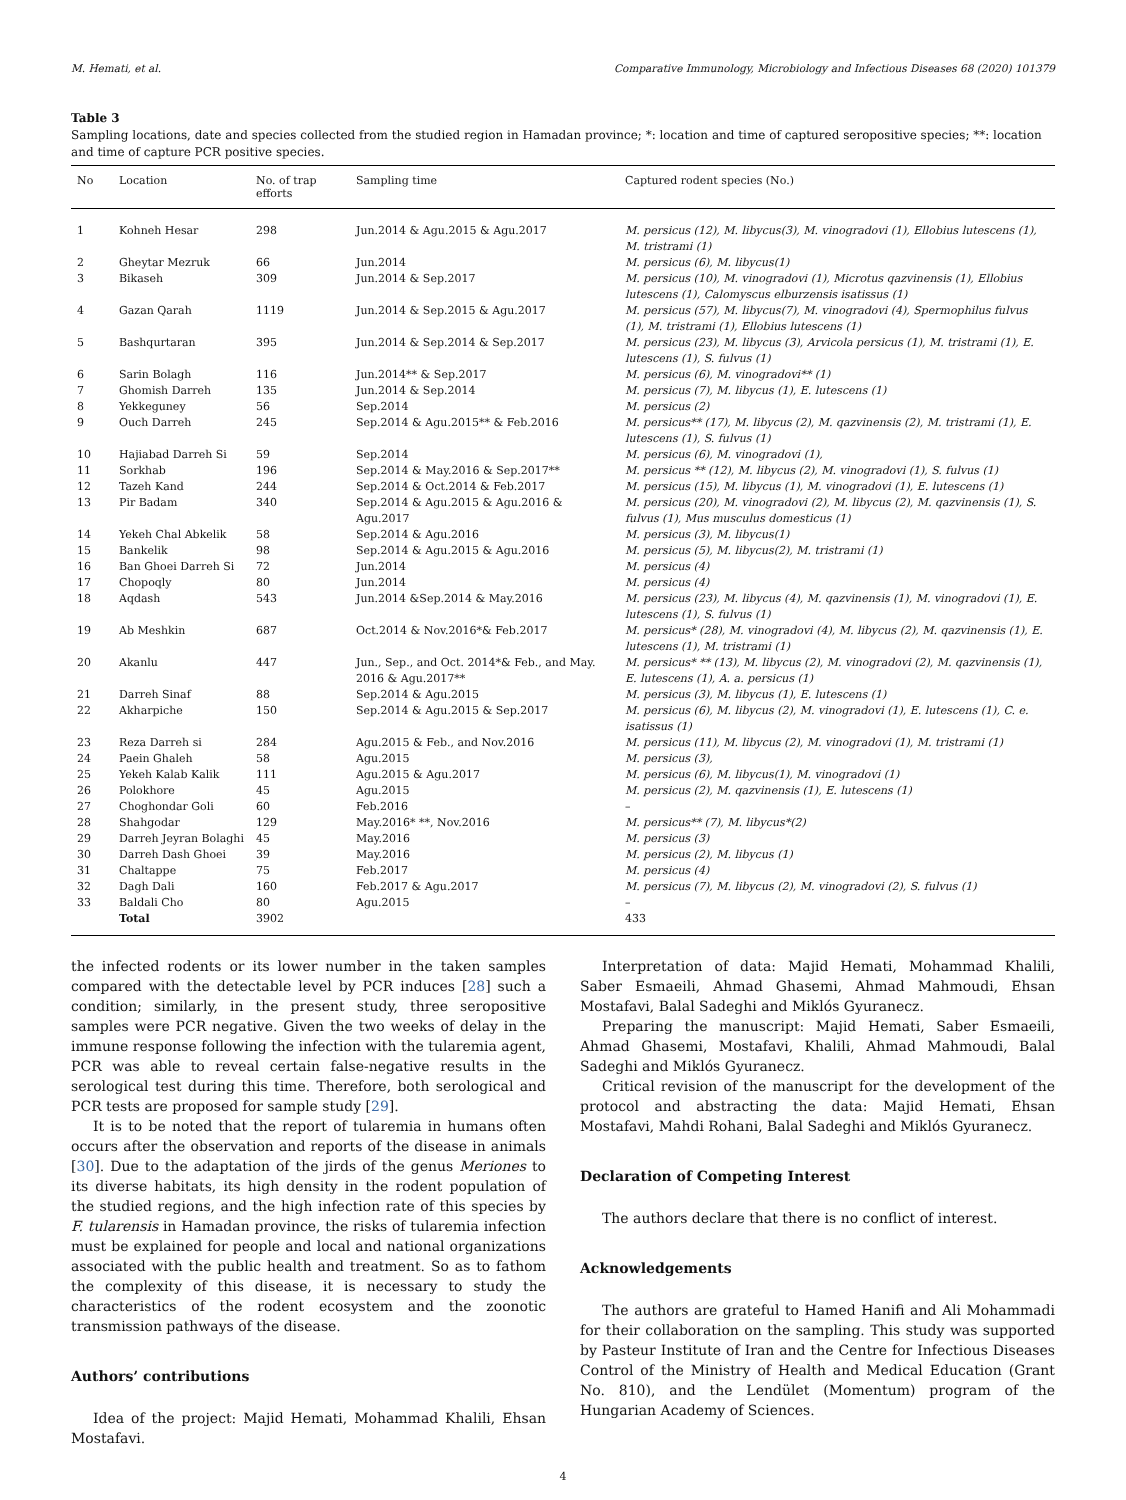M. Hemati, et al. Comparative Immunology, Microbiology and Infectious Diseases 68 (2020) 101379
Table 3
Sampling locations, date and species collected from the studied region in Hamadan province; *: location and time of captured seropositive species; **: location and time of capture PCR positive species.
| No | Location | No. of trap efforts | Sampling time | Captured rodent species (No.) |
| --- | --- | --- | --- | --- |
| 1 | Kohneh Hesar | 298 | Jun.2014 & Agu.2015 & Agu.2017 | M. persicus (12), M. libycus(3), M. vinogradovi (1), Ellobius lutescens (1), M. tristrami (1) |
| 2 | Gheytar Mezruk | 66 | Jun.2014 | M. persicus (6), M. libycus(1) |
| 3 | Bikaseh | 309 | Jun.2014 & Sep.2017 | M. persicus (10), M. vinogradovi (1), Microtus qazvinensis (1), Ellobius lutescens (1), Calomyscus elburzensis isatissus (1) |
| 4 | Gazan Qarah | 1119 | Jun.2014 & Sep.2015 & Agu.2017 | M. persicus (57), M. libycus(7), M. vinogradovi (4), Spermophilus fulvus (1), M. tristrami (1), Ellobius lutescens (1) |
| 5 | Bashqurtaran | 395 | Jun.2014 & Sep.2014 & Sep.2017 | M. persicus (23), M. libycus (3), Arvicola persicus (1), M. tristrami (1), E. lutescens (1), S. fulvus (1) |
| 6 | Sarin Bolagh | 116 | Jun.2014** & Sep.2017 | M. persicus (6), M. vinogradovi** (1) |
| 7 | Ghomish Darreh | 135 | Jun.2014 & Sep.2014 | M. persicus (7), M. libycus (1), E. lutescens (1) |
| 8 | Yekkeguney | 56 | Sep.2014 | M. persicus (2) |
| 9 | Ouch Darreh | 245 | Sep.2014 & Agu.2015** & Feb.2016 | M. persicus** (17), M. libycus (2), M. qazvinensis (2), M. tristrami (1), E. lutescens (1), S. fulvus (1) |
| 10 | Hajiabad Darreh Si | 59 | Sep.2014 | M. persicus (6), M. vinogradovi (1), |
| 11 | Sorkhab | 196 | Sep.2014 & May.2016 & Sep.2017** | M. persicus ** (12), M. libycus (2), M. vinogradovi (1), S. fulvus (1) |
| 12 | Tazeh Kand | 244 | Sep.2014 & Oct.2014 & Feb.2017 | M. persicus (15), M. libycus (1), M. vinogradovi (1), E. lutescens (1) |
| 13 | Pir Badam | 340 | Sep.2014 & Agu.2015 & Agu.2016 & Agu.2017 | M. persicus (20), M. vinogradovi (2), M. libycus (2), M. qazvinensis (1), S. fulvus (1), Mus musculus domesticus (1) |
| 14 | Yekeh Chal Abkelik | 58 | Sep.2014 & Agu.2016 | M. persicus (3), M. libycus(1) |
| 15 | Bankelik | 98 | Sep.2014 & Agu.2015 & Agu.2016 | M. persicus (5), M. libycus(2), M. tristrami (1) |
| 16 | Ban Ghoei Darreh Si | 72 | Jun.2014 | M. persicus (4) |
| 17 | Chopoqly | 80 | Jun.2014 | M. persicus (4) |
| 18 | Aqdash | 543 | Jun.2014 &Sep.2014 & May.2016 | M. persicus (23), M. libycus (4), M. qazvinensis (1), M. vinogradovi (1), E. lutescens (1), S. fulvus (1) |
| 19 | Ab Meshkin | 687 | Oct.2014 & Nov.2016*& Feb.2017 | M. persicus* (28), M. vinogradovi (4), M. libycus (2), M. qazvinensis (1), E. lutescens (1), M. tristrami (1) |
| 20 | Akanlu | 447 | Jun., Sep., and Oct. 2014*& Feb., and May. 2016 & Agu.2017** | M. persicus* ** (13), M. libycus (2), M. vinogradovi (2), M. qazvinensis (1), E. lutescens (1), A. a. persicus (1) |
| 21 | Darreh Sinaf | 88 | Sep.2014 & Agu.2015 | M. persicus (3), M. libycus (1), E. lutescens (1) |
| 22 | Akharpiche | 150 | Sep.2014 & Agu.2015 & Sep.2017 | M. persicus (6), M. libycus (2), M. vinogradovi (1), E. lutescens (1), C. e. isatissus (1) |
| 23 | Reza Darreh si | 284 | Agu.2015 & Feb., and Nov.2016 | M. persicus (11), M. libycus (2), M. vinogradovi (1), M. tristrami (1) |
| 24 | Paein Ghaleh | 58 | Agu.2015 | M. persicus (3), |
| 25 | Yekeh Kalab Kalik | 111 | Agu.2015 & Agu.2017 | M. persicus (6), M. libycus(1), M. vinogradovi (1) |
| 26 | Polokhore | 45 | Agu.2015 | M. persicus (2), M. qazvinensis (1), E. lutescens (1) |
| 27 | Choghondar Goli | 60 | Feb.2016 | – |
| 28 | Shahgodar | 129 | May.2016* **, Nov.2016 | M. persicus** (7), M. libycus*(2) |
| 29 | Darreh Jeyran Bolaghi | 45 | May.2016 | M. persicus (3) |
| 30 | Darreh Dash Ghoei | 39 | May.2016 | M. persicus (2), M. libycus (1) |
| 31 | Chaltappe | 75 | Feb.2017 | M. persicus (4) |
| 32 | Dagh Dali | 160 | Feb.2017 & Agu.2017 | M. persicus (7), M. libycus (2), M. vinogradovi (2), S. fulvus (1) |
| 33 | Baldali Cho | 80 | Agu.2015 | – |
| | Total | 3902 | | 433 |
the infected rodents or its lower number in the taken samples compared with the detectable level by PCR induces [28] such a condition; similarly, in the present study, three seropositive samples were PCR negative. Given the two weeks of delay in the immune response following the infection with the tularemia agent, PCR was able to reveal certain false-negative results in the serological test during this time. Therefore, both serological and PCR tests are proposed for sample study [29].
It is to be noted that the report of tularemia in humans often occurs after the observation and reports of the disease in animals [30]. Due to the adaptation of the jirds of the genus Meriones to its diverse habitats, its high density in the rodent population of the studied regions, and the high infection rate of this species by F. tularensis in Hamadan province, the risks of tularemia infection must be explained for people and local and national organizations associated with the public health and treatment. So as to fathom the complexity of this disease, it is necessary to study the characteristics of the rodent ecosystem and the zoonotic transmission pathways of the disease.
Authors’ contributions
Idea of the project: Majid Hemati, Mohammad Khalili, Ehsan Mostafavi.
Interpretation of data: Majid Hemati, Mohammad Khalili, Saber Esmaeili, Ahmad Ghasemi, Ahmad Mahmoudi, Ehsan Mostafavi, Balal Sadeghi and Miklós Gyuranecz.
Preparing the manuscript: Majid Hemati, Saber Esmaeili, Ahmad Ghasemi, Mostafavi, Khalili, Ahmad Mahmoudi, Balal Sadeghi and Miklós Gyuranecz.
Critical revision of the manuscript for the development of the protocol and abstracting the data: Majid Hemati, Ehsan Mostafavi, Mahdi Rohani, Balal Sadeghi and Miklós Gyuranecz.
Declaration of Competing Interest
The authors declare that there is no conflict of interest.
Acknowledgements
The authors are grateful to Hamed Hanifi and Ali Mohammadi for their collaboration on the sampling. This study was supported by Pasteur Institute of Iran and the Centre for Infectious Diseases Control of the Ministry of Health and Medical Education (Grant No. 810), and the Lendület (Momentum) program of the Hungarian Academy of Sciences.
4